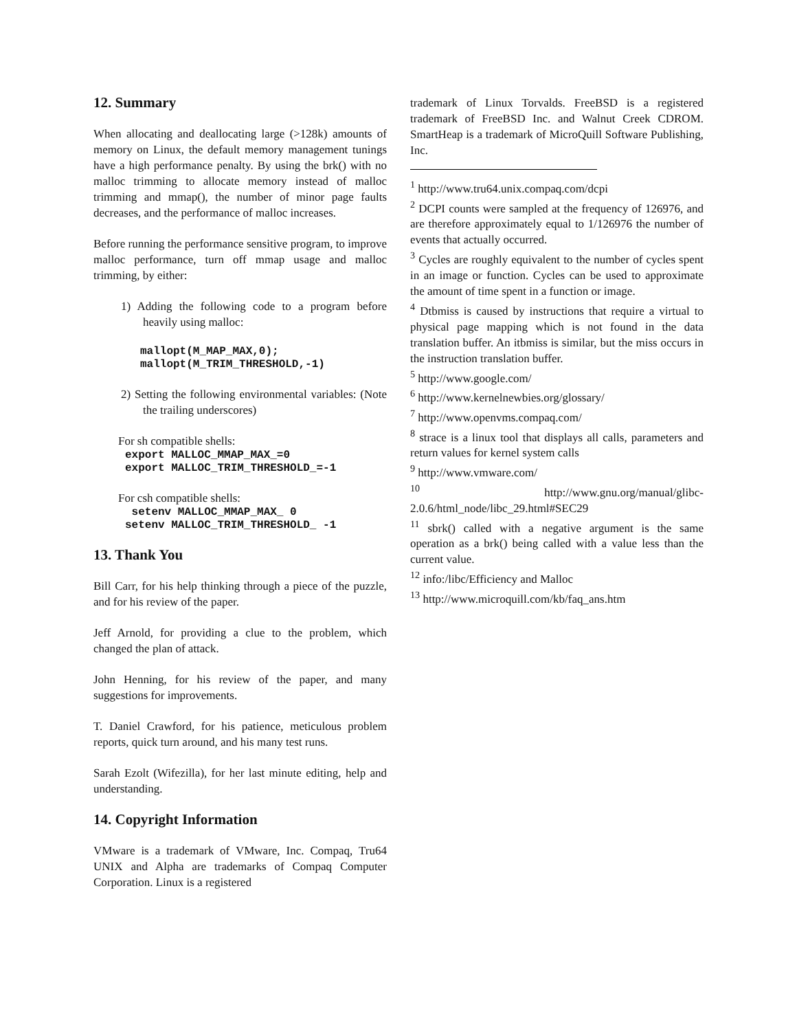12. Summary
When allocating and deallocating large (>128k) amounts of memory on Linux, the default memory management tunings have a high performance penalty. By using the brk() with no malloc trimming to allocate memory instead of malloc trimming and mmap(), the number of minor page faults decreases, and the performance of malloc increases.
Before running the performance sensitive program, to improve malloc performance, turn off mmap usage and malloc trimming, by either:
1) Adding the following code to a program before heavily using malloc:
mallopt(M_MAP_MAX,0); mallopt(M_TRIM_THRESHOLD,-1)
2) Setting the following environmental variables: (Note the trailing underscores)
For sh compatible shells:
export MALLOC_MMAP_MAX_=0 export MALLOC_TRIM_THRESHOLD_=-1
For csh compatible shells:
setenv MALLOC_MMAP_MAX_ 0 setenv MALLOC_TRIM_THRESHOLD_ -1
13. Thank You
Bill Carr, for his help thinking through a piece of the puzzle, and for his review of the paper.
Jeff Arnold, for providing a clue to the problem, which changed the plan of attack.
John Henning, for his review of the paper, and many suggestions for improvements.
T. Daniel Crawford, for his patience, meticulous problem reports, quick turn around, and his many test runs.
Sarah Ezolt (Wifezilla), for her last minute editing, help and understanding.
14. Copyright Information
VMware is a trademark of VMware, Inc. Compaq, Tru64 UNIX and Alpha are trademarks of Compaq Computer Corporation. Linux is a registered
trademark of Linux Torvalds. FreeBSD is a registered trademark of FreeBSD Inc. and Walnut Creek CDROM. SmartHeap is a trademark of MicroQuill Software Publishing, Inc.
<sup>1</sup> http://www.tru64.unix.compaq.com/dcpi
<sup>2</sup> DCPI counts were sampled at the frequency of 126976, and are therefore approximately equal to 1/126976 the number of events that actually occurred.
<sup>3</sup> Cycles are roughly equivalent to the number of cycles spent in an image or function. Cycles can be used to approximate the amount of time spent in a function or image.
<sup>4</sup> Dtbmiss is caused by instructions that require a virtual to physical page mapping which is not found in the data translation buffer. An itbmiss is similar, but the miss occurs in the instruction translation buffer.
<sup>5</sup> http://www.google.com/
<sup>6</sup> http://www.kernelnewbies.org/glossary/
<sup>7</sup> http://www.openvms.compaq.com/
<sup>8</sup> strace is a linux tool that displays all calls, parameters and return values for kernel system calls
<sup>9</sup> http://www.vmware.com/
<sup>10</sup> http://www.gnu.org/manual/glibc-2.0.6/html_node/libc_29.html#SEC29
<sup>11</sup> sbrk() called with a negative argument is the same operation as a brk() being called with a value less than the current value.
<sup>12</sup> info:/libc/Efficiency and Malloc
<sup>13</sup> http://www.microquill.com/kb/faq_ans.htm